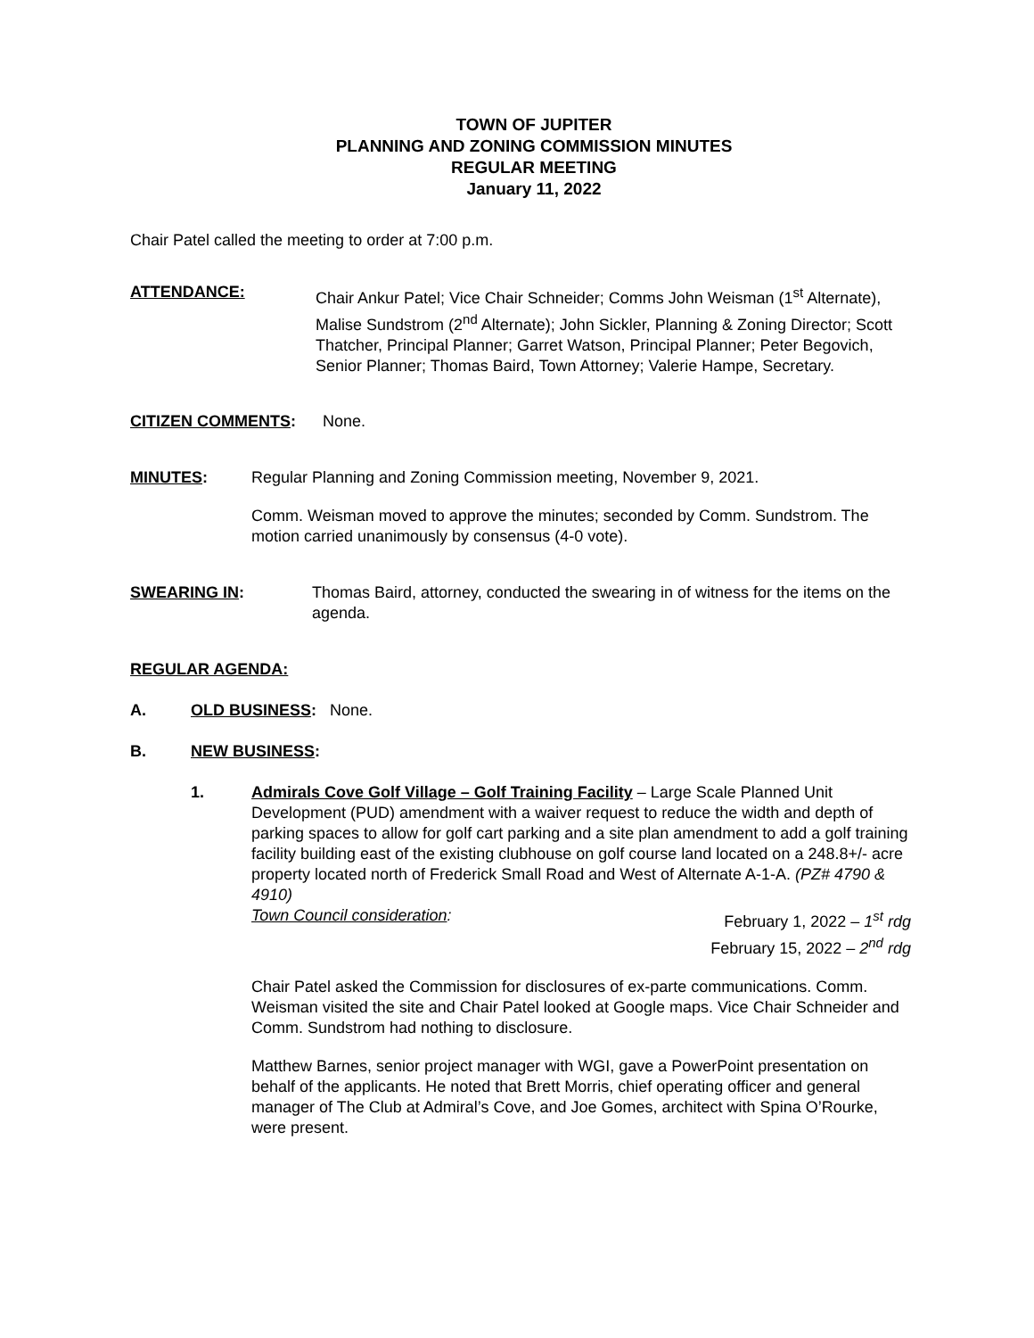TOWN OF JUPITER
PLANNING AND ZONING COMMISSION MINUTES
REGULAR MEETING
January 11, 2022
Chair Patel called the meeting to order at 7:00 p.m.
ATTENDANCE: Chair Ankur Patel; Vice Chair Schneider; Comms John Weisman (1<sup>st</sup> Alternate), Malise Sundstrom (2<sup>nd</sup> Alternate); John Sickler, Planning & Zoning Director; Scott Thatcher, Principal Planner; Garret Watson, Principal Planner; Peter Begovich, Senior Planner; Thomas Baird, Town Attorney; Valerie Hampe, Secretary.
CITIZEN COMMENTS: None.
MINUTES: Regular Planning and Zoning Commission meeting, November 9, 2021.
Comm. Weisman moved to approve the minutes; seconded by Comm. Sundstrom. The motion carried unanimously by consensus (4-0 vote).
SWEARING IN: Thomas Baird, attorney, conducted the swearing in of witness for the items on the agenda.
REGULAR AGENDA:
A. OLD BUSINESS: None.
B. NEW BUSINESS:
1. Admirals Cove Golf Village – Golf Training Facility – Large Scale Planned Unit Development (PUD) amendment with a waiver request to reduce the width and depth of parking spaces to allow for golf cart parking and a site plan amendment to add a golf training facility building east of the existing clubhouse on golf course land located on a 248.8+/- acre property located north of Frederick Small Road and West of Alternate A-1-A. (PZ# 4790 & 4910)
Town Council consideration: February 1, 2022 – 1<sup>st</sup> rdg
February 15, 2022 – 2<sup>nd</sup> rdg
Chair Patel asked the Commission for disclosures of ex-parte communications. Comm. Weisman visited the site and Chair Patel looked at Google maps. Vice Chair Schneider and Comm. Sundstrom had nothing to disclosure.
Matthew Barnes, senior project manager with WGI, gave a PowerPoint presentation on behalf of the applicants. He noted that Brett Morris, chief operating officer and general manager of The Club at Admiral’s Cove, and Joe Gomes, architect with Spina O’Rourke, were present.